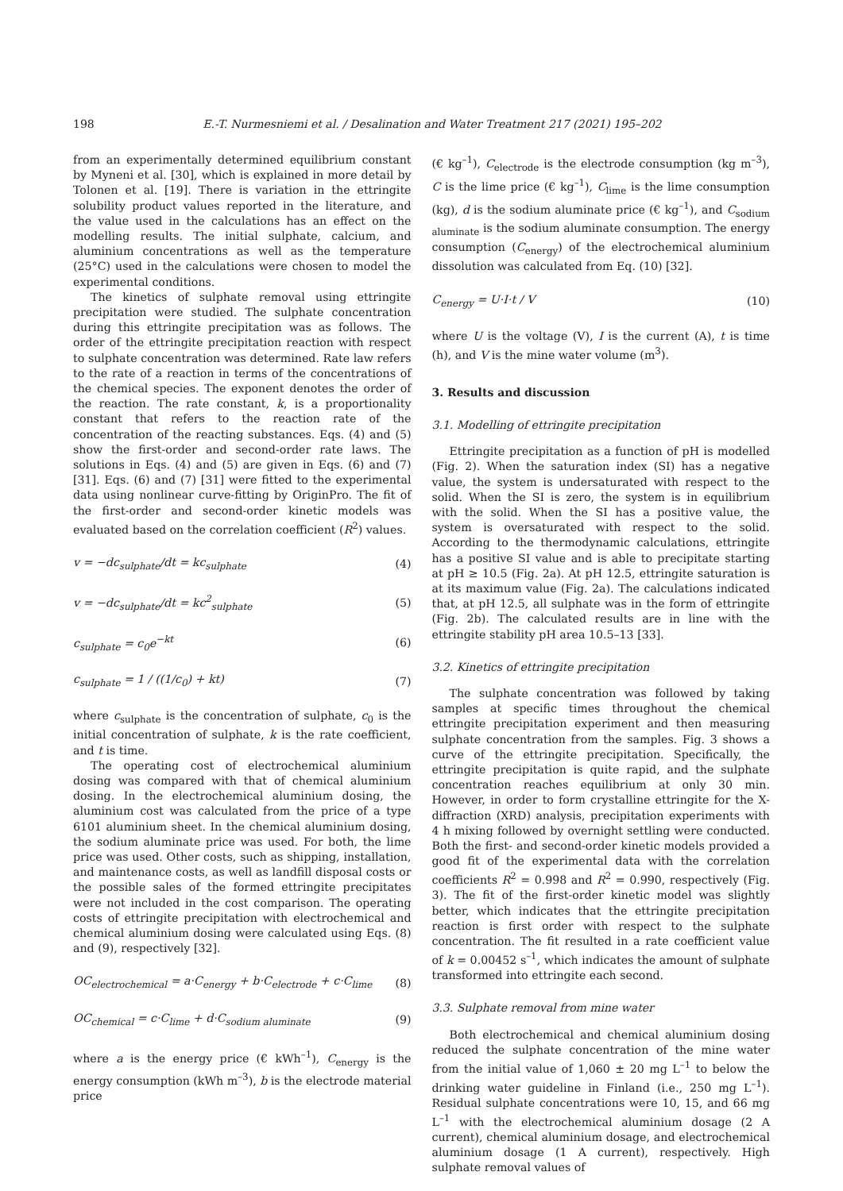198 E.-T. Nurmesniemi et al. / Desalination and Water Treatment 217 (2021) 195–202
from an experimentally determined equilibrium constant by Myneni et al. [30], which is explained in more detail by Tolonen et al. [19]. There is variation in the ettringite solubility product values reported in the literature, and the value used in the calculations has an effect on the modelling results. The initial sulphate, calcium, and aluminium concentrations as well as the temperature (25°C) used in the calculations were chosen to model the experimental conditions.
The kinetics of sulphate removal using ettringite precipitation were studied. The sulphate concentration during this ettringite precipitation was as follows. The order of the ettringite precipitation reaction with respect to sulphate concentration was determined. Rate law refers to the rate of a reaction in terms of the concentrations of the chemical species. The exponent denotes the order of the reaction. The rate constant, k, is a proportionality constant that refers to the reaction rate of the concentration of the reacting substances. Eqs. (4) and (5) show the first-order and second-order rate laws. The solutions in Eqs. (4) and (5) are given in Eqs. (6) and (7) [31]. Eqs. (6) and (7) [31] were fitted to the experimental data using nonlinear curve-fitting by OriginPro. The fit of the first-order and second-order kinetic models was evaluated based on the correlation coefficient (R<sup>2</sup>) values.
v = −dc<sub>sulphate</sub>/dt = kc<sub>sulphate</sub> (4)
v = −dc<sub>sulphate</sub>/dt = kc<sup>2</sup><sub>sulphate</sub> (5)
c<sub>sulphate</sub> = c<sub>0</sub>e<sup>−kt</sup> (6)
c<sub>sulphate</sub> = 1 / ((1/c<sub>0</sub>) + kt) (7)
where c<sub>sulphate</sub> is the concentration of sulphate, c<sub>0</sub> is the initial concentration of sulphate, k is the rate coefficient, and t is time.
The operating cost of electrochemical aluminium dosing was compared with that of chemical aluminium dosing. In the electrochemical aluminium dosing, the aluminium cost was calculated from the price of a type 6101 aluminium sheet. In the chemical aluminium dosing, the sodium aluminate price was used. For both, the lime price was used. Other costs, such as shipping, installation, and maintenance costs, as well as landfill disposal costs or the possible sales of the formed ettringite precipitates were not included in the cost comparison. The operating costs of ettringite precipitation with electrochemical and chemical aluminium dosing were calculated using Eqs. (8) and (9), respectively [32].
OC<sub>electrochemical</sub> = a·C<sub>energy</sub> + b·C<sub>electrode</sub> + c·C<sub>lime</sub> (8)
OC<sub>chemical</sub> = c·C<sub>lime</sub> + d·C<sub>sodium aluminate</sub> (9)
where a is the energy price (€ kWh<sup>–1</sup>), C<sub>energy</sub> is the energy consumption (kWh m<sup>–3</sup>), b is the electrode material price
(€ kg<sup>–1</sup>), C<sub>electrode</sub> is the electrode consumption (kg m<sup>–3</sup>), C is the lime price (€ kg<sup>–1</sup>), C<sub>lime</sub> is the lime consumption (kg), d is the sodium aluminate price (€ kg<sup>–1</sup>), and C<sub>sodium aluminate</sub> is the sodium aluminate consumption. The energy consumption (C<sub>energy</sub>) of the electrochemical aluminium dissolution was calculated from Eq. (10) [32].
C<sub>energy</sub> = U·I·t / V (10)
where U is the voltage (V), I is the current (A), t is time (h), and V is the mine water volume (m<sup>3</sup>).
3. Results and discussion
3.1. Modelling of ettringite precipitation
Ettringite precipitation as a function of pH is modelled (Fig. 2). When the saturation index (SI) has a negative value, the system is undersaturated with respect to the solid. When the SI is zero, the system is in equilibrium with the solid. When the SI has a positive value, the system is oversaturated with respect to the solid. According to the thermodynamic calculations, ettringite has a positive SI value and is able to precipitate starting at pH ≥ 10.5 (Fig. 2a). At pH 12.5, ettringite saturation is at its maximum value (Fig. 2a). The calculations indicated that, at pH 12.5, all sulphate was in the form of ettringite (Fig. 2b). The calculated results are in line with the ettringite stability pH area 10.5–13 [33].
3.2. Kinetics of ettringite precipitation
The sulphate concentration was followed by taking samples at specific times throughout the chemical ettringite precipitation experiment and then measuring sulphate concentration from the samples. Fig. 3 shows a curve of the ettringite precipitation. Specifically, the ettringite precipitation is quite rapid, and the sulphate concentration reaches equilibrium at only 30 min. However, in order to form crystalline ettringite for the X-diffraction (XRD) analysis, precipitation experiments with 4 h mixing followed by overnight settling were conducted. Both the first- and second-order kinetic models provided a good fit of the experimental data with the correlation coefficients R<sup>2</sup> = 0.998 and R<sup>2</sup> = 0.990, respectively (Fig. 3). The fit of the first-order kinetic model was slightly better, which indicates that the ettringite precipitation reaction is first order with respect to the sulphate concentration. The fit resulted in a rate coefficient value of k = 0.00452 s<sup>–1</sup>, which indicates the amount of sulphate transformed into ettringite each second.
3.3. Sulphate removal from mine water
Both electrochemical and chemical aluminium dosing reduced the sulphate concentration of the mine water from the initial value of 1,060 ± 20 mg L<sup>–1</sup> to below the drinking water guideline in Finland (i.e., 250 mg L<sup>–1</sup>). Residual sulphate concentrations were 10, 15, and 66 mg L<sup>–1</sup> with the electrochemical aluminium dosage (2 A current), chemical aluminium dosage, and electrochemical aluminium dosage (1 A current), respectively. High sulphate removal values of